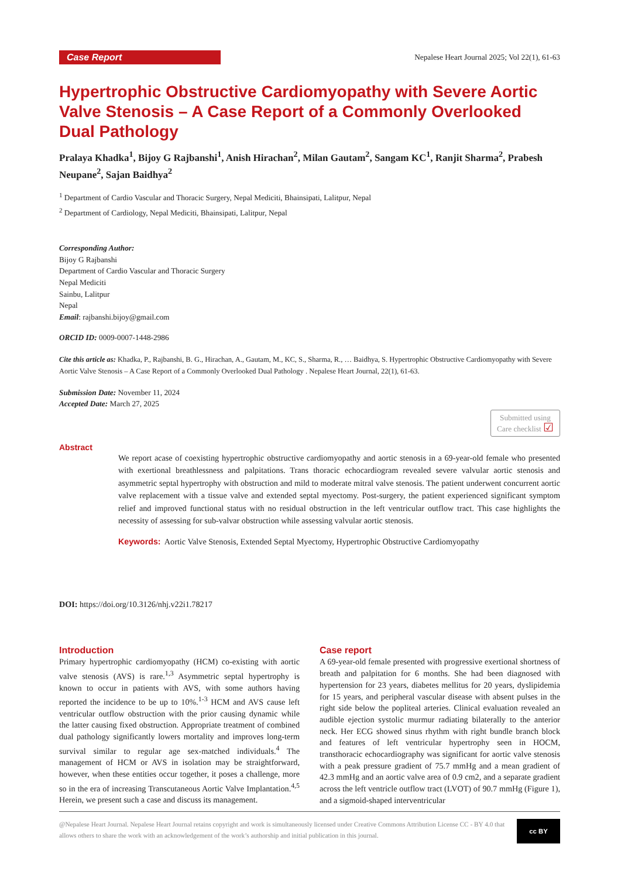Case Report
Nepalese Heart Journal 2025; Vol 22(1), 61-63
Hypertrophic Obstructive Cardiomyopathy with Severe Aortic Valve Stenosis – A Case Report of a Commonly Overlooked Dual Pathology
Pralaya Khadka<sup>1</sup>, Bijoy G Rajbanshi<sup>1</sup>, Anish Hirachan<sup>2</sup>, Milan Gautam<sup>2</sup>, Sangam KC<sup>1</sup>, Ranjit Sharma<sup>2</sup>, Prabesh Neupane<sup>2</sup>, Sajan Baidhya<sup>2</sup>
<sup>1</sup> Department of Cardio Vascular and Thoracic Surgery, Nepal Mediciti, Bhainsipati, Lalitpur, Nepal
<sup>2</sup> Department of Cardiology, Nepal Mediciti, Bhainsipati, Lalitpur, Nepal
Corresponding Author:
Bijoy G Rajbanshi
Department of Cardio Vascular and Thoracic Surgery
Nepal Mediciti
Sainbu, Lalitpur
Nepal
Email: rajbanshi.bijoy@gmail.com
ORCID ID: 0009-0007-1448-2986
Cite this article as: Khadka, P., Rajbanshi, B. G., Hirachan, A., Gautam, M., KC, S., Sharma, R., … Baidhya, S. Hypertrophic Obstructive Cardiomyopathy with Severe Aortic Valve Stenosis – A Case Report of a Commonly Overlooked Dual Pathology . Nepalese Heart Journal, 22(1), 61-63.
Submission Date: November 11, 2024
Accepted Date: March 27, 2025
Submitted using
Care checklist ☑
Abstract
We report acase of coexisting hypertrophic obstructive cardiomyopathy and aortic stenosis in a 69-year-old female who presented with exertional breathlessness and palpitations. Trans thoracic echocardiogram revealed severe valvular aortic stenosis and asymmetric septal hypertrophy with obstruction and mild to moderate mitral valve stenosis. The patient underwent concurrent aortic valve replacement with a tissue valve and extended septal myectomy. Post-surgery, the patient experienced significant symptom relief and improved functional status with no residual obstruction in the left ventricular outflow tract. This case highlights the necessity of assessing for sub-valvar obstruction while assessing valvular aortic stenosis.
Keywords: Aortic Valve Stenosis, Extended Septal Myectomy, Hypertrophic Obstructive Cardiomyopathy
DOI: https://doi.org/10.3126/nhj.v22i1.78217
Introduction
Primary hypertrophic cardiomyopathy (HCM) co-existing with aortic valve stenosis (AVS) is rare.<sup>1,3</sup> Asymmetric septal hypertrophy is known to occur in patients with AVS, with some authors having reported the incidence to be up to 10%.<sup>1-3</sup> HCM and AVS cause left ventricular outflow obstruction with the prior causing dynamic while the latter causing fixed obstruction. Appropriate treatment of combined dual pathology significantly lowers mortality and improves long-term survival similar to regular age sex-matched individuals.<sup>4</sup> The management of HCM or AVS in isolation may be straightforward, however, when these entities occur together, it poses a challenge, more so in the era of increasing Transcutaneous Aortic Valve Implantation.<sup>4,5</sup> Herein, we present such a case and discuss its management.
Case report
A 69-year-old female presented with progressive exertional shortness of breath and palpitation for 6 months. She had been diagnosed with hypertension for 23 years, diabetes mellitus for 20 years, dyslipidemia for 15 years, and peripheral vascular disease with absent pulses in the right side below the popliteal arteries. Clinical evaluation revealed an audible ejection systolic murmur radiating bilaterally to the anterior neck. Her ECG showed sinus rhythm with right bundle branch block and features of left ventricular hypertrophy seen in HOCM, transthoracic echocardiography was significant for aortic valve stenosis with a peak pressure gradient of 75.7 mmHg and a mean gradient of 42.3 mmHg and an aortic valve area of 0.9 cm2, and a separate gradient across the left ventricle outflow tract (LVOT) of 90.7 mmHg (Figure 1), and a sigmoid-shaped interventricular
@Nepalese Heart Journal. Nepalese Heart Journal retains copyright and work is simultaneously licensed under Creative Commons Attribution License CC - BY 4.0 that allows others to share the work with an acknowledgement of the work’s authorship and initial publication in this journal.
cc BY